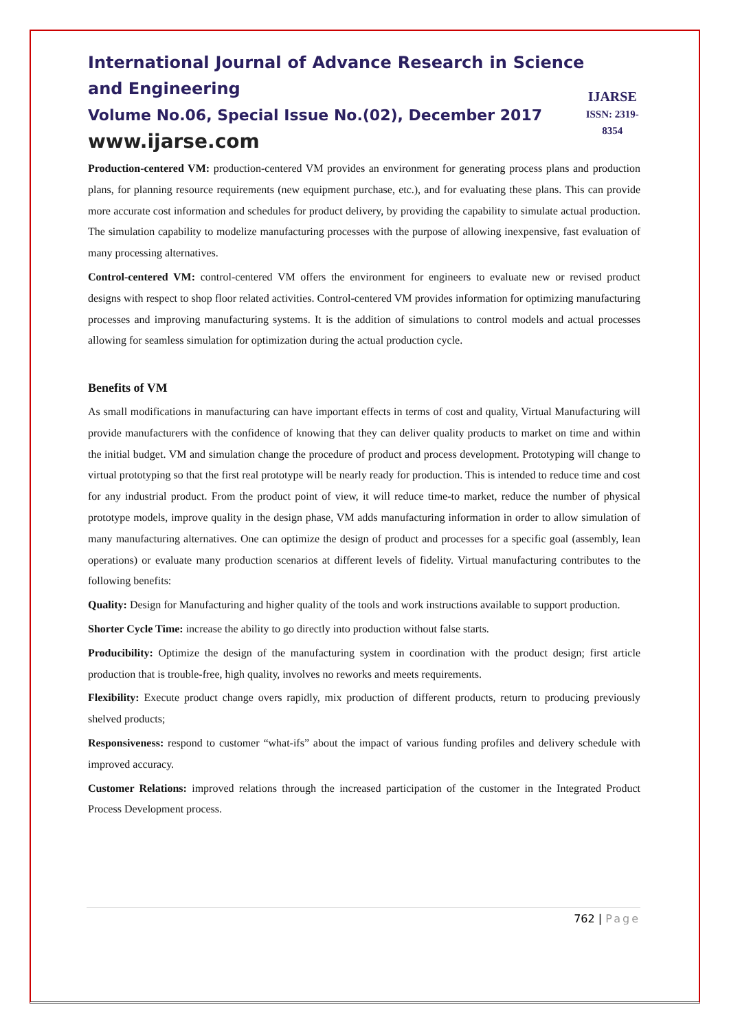International Journal of Advance Research in Science and Engineering
Volume No.06, Special Issue No.(02), December 2017
www.ijarse.com
IJARSE
ISSN: 2319-8354
Production-centered VM: production-centered VM provides an environment for generating process plans and production plans, for planning resource requirements (new equipment purchase, etc.), and for evaluating these plans. This can provide more accurate cost information and schedules for product delivery, by providing the capability to simulate actual production. The simulation capability to modelize manufacturing processes with the purpose of allowing inexpensive, fast evaluation of many processing alternatives.
Control-centered VM: control-centered VM offers the environment for engineers to evaluate new or revised product designs with respect to shop floor related activities. Control-centered VM provides information for optimizing manufacturing processes and improving manufacturing systems. It is the addition of simulations to control models and actual processes allowing for seamless simulation for optimization during the actual production cycle.
Benefits of VM
As small modifications in manufacturing can have important effects in terms of cost and quality, Virtual Manufacturing will provide manufacturers with the confidence of knowing that they can deliver quality products to market on time and within the initial budget. VM and simulation change the procedure of product and process development. Prototyping will change to virtual prototyping so that the first real prototype will be nearly ready for production. This is intended to reduce time and cost for any industrial product. From the product point of view, it will reduce time-to market, reduce the number of physical prototype models, improve quality in the design phase, VM adds manufacturing information in order to allow simulation of many manufacturing alternatives. One can optimize the design of product and processes for a specific goal (assembly, lean operations) or evaluate many production scenarios at different levels of fidelity. Virtual manufacturing contributes to the following benefits:
Quality: Design for Manufacturing and higher quality of the tools and work instructions available to support production.
Shorter Cycle Time: increase the ability to go directly into production without false starts.
Producibility: Optimize the design of the manufacturing system in coordination with the product design; first article production that is trouble-free, high quality, involves no reworks and meets requirements.
Flexibility: Execute product change overs rapidly, mix production of different products, return to producing previously shelved products;
Responsiveness: respond to customer “what-ifs” about the impact of various funding profiles and delivery schedule with improved accuracy.
Customer Relations: improved relations through the increased participation of the customer in the Integrated Product Process Development process.
762 | Page